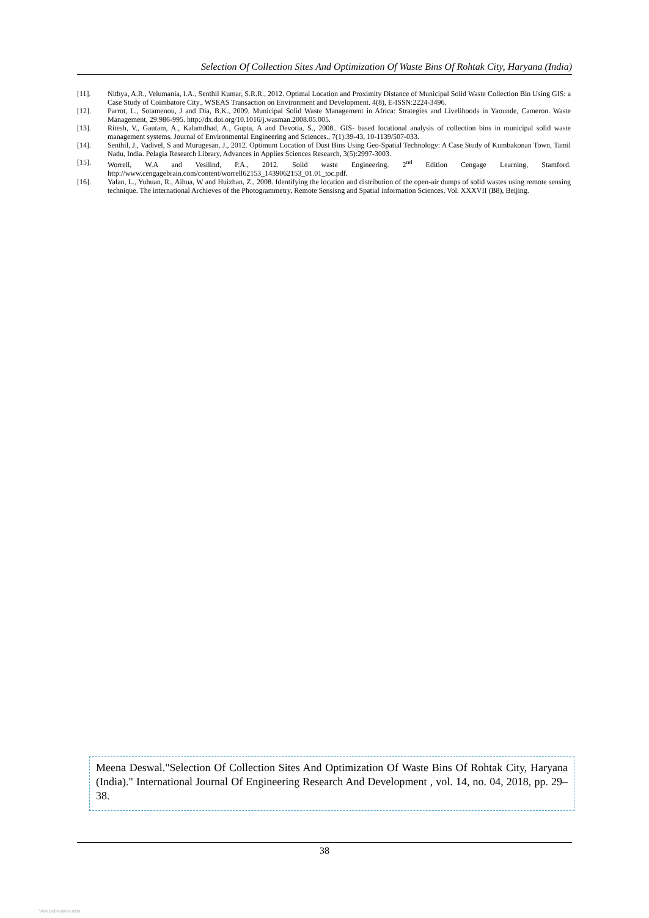Selection Of Collection Sites And Optimization Of Waste Bins Of Rohtak City, Haryana (India)
[11]. Nithya, A.R., Velumania, I.A., Senthil Kumar, S.R.R., 2012. Optimal Location and Proximity Distance of Municipal Solid Waste Collection Bin Using GIS: a Case Study of Coimbatore City., WSEAS Transaction on Environment and Development. 4(8), E-ISSN:2224-3496.
[12]. Parrot, L., Sotamenou, J and Dia, B.K., 2009. Municipal Solid Waste Management in Africa: Strategies and Livelihoods in Yaounde, Cameron. Waste Management, 29:986-995. http://dx.doi.org/10.1016/j.wasman.2008.05.005.
[13]. Ritesh, V., Gautam, A., Kalamdhad, A., Gupta, A and Devotia, S., 2008.. GIS- based locational analysis of collection bins in municipal solid waste management systems. Journal of Environmental Engineering and Sciences., 7(1):39-43, 10-1139/507-033.
[14]. Senthil, J., Vadivel, S and Murugesan, J., 2012. Optimum Location of Dust Bins Using Geo-Spatial Technology: A Case Study of Kumbakonan Town, Tamil Nadu, India. Pelagia Research Library, Advances in Applies Sciences Research, 3(5):2997-3003.
[15]. Worrell, W.A and Vesilind, P.A., 2012. Solid waste Engineering. 2<sup>nd</sup> Edition Cengage Learning, Stamford. http://www.cengagebrain.com/content/worrell62153_1439062153_01.01_toc.pdf.
[16]. Yalan, L., Yuhuan, R., Aihua, W and Huizhan, Z., 2008. Identifying the location and distribution of the open-air dumps of solid wastes using remote sensing technique. The international Archieves of the Photogrammetry, Remote Sensisng and Spatial information Sciences, Vol. XXXVII (B8), Beijing.
Meena Deswal."Selection Of Collection Sites And Optimization Of Waste Bins Of Rohtak City, Haryana (India)." International Journal Of Engineering Research And Development , vol. 14, no. 04, 2018, pp. 29–38.
38
View publication stats